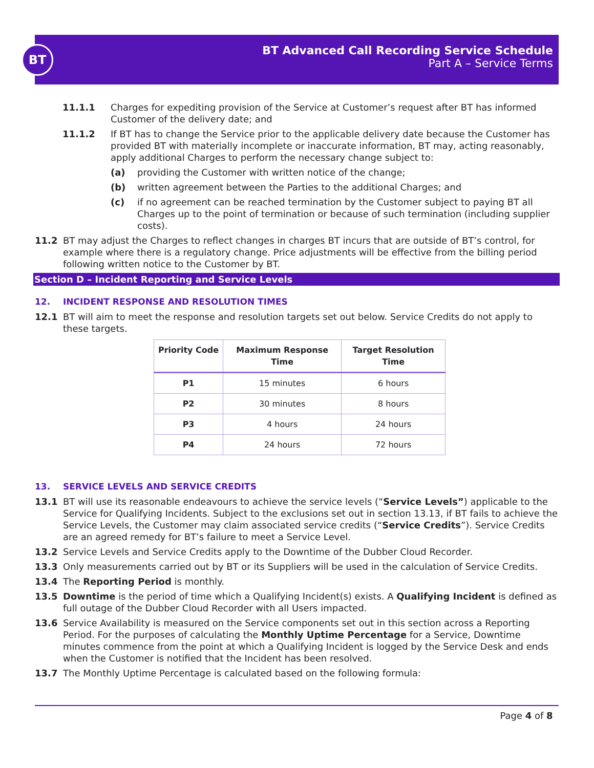BT
BT Advanced Call Recording Service Schedule
Part A – Service Terms
11.1.1 Charges for expediting provision of the Service at Customer’s request after BT has informed Customer of the delivery date; and
11.1.2 If BT has to change the Service prior to the applicable delivery date because the Customer has provided BT with materially incomplete or inaccurate information, BT may, acting reasonably, apply additional Charges to perform the necessary change subject to:
(a) providing the Customer with written notice of the change;
(b) written agreement between the Parties to the additional Charges; and
(c) if no agreement can be reached termination by the Customer subject to paying BT all Charges up to the point of termination or because of such termination (including supplier costs).
11.2 BT may adjust the Charges to reflect changes in charges BT incurs that are outside of BT’s control, for example where there is a regulatory change. Price adjustments will be effective from the billing period following written notice to the Customer by BT.
Section D – Incident Reporting and Service Levels
12. INCIDENT RESPONSE AND RESOLUTION TIMES
12.1 BT will aim to meet the response and resolution targets set out below. Service Credits do not apply to these targets.
| Priority Code | Maximum Response Time | Target Resolution Time |
| --- | --- | --- |
| P1 | 15 minutes | 6 hours |
| P2 | 30 minutes | 8 hours |
| P3 | 4 hours | 24 hours |
| P4 | 24 hours | 72 hours |
13. SERVICE LEVELS AND SERVICE CREDITS
13.1 BT will use its reasonable endeavours to achieve the service levels (“Service Levels”) applicable to the Service for Qualifying Incidents. Subject to the exclusions set out in section 13.13, if BT fails to achieve the Service Levels, the Customer may claim associated service credits (“Service Credits”). Service Credits are an agreed remedy for BT’s failure to meet a Service Level.
13.2 Service Levels and Service Credits apply to the Downtime of the Dubber Cloud Recorder.
13.3 Only measurements carried out by BT or its Suppliers will be used in the calculation of Service Credits.
13.4 The Reporting Period is monthly.
13.5 Downtime is the period of time which a Qualifying Incident(s) exists. A Qualifying Incident is defined as full outage of the Dubber Cloud Recorder with all Users impacted.
13.6 Service Availability is measured on the Service components set out in this section across a Reporting Period. For the purposes of calculating the Monthly Uptime Percentage for a Service, Downtime minutes commence from the point at which a Qualifying Incident is logged by the Service Desk and ends when the Customer is notified that the Incident has been resolved.
13.7 The Monthly Uptime Percentage is calculated based on the following formula:
Page 4 of 8